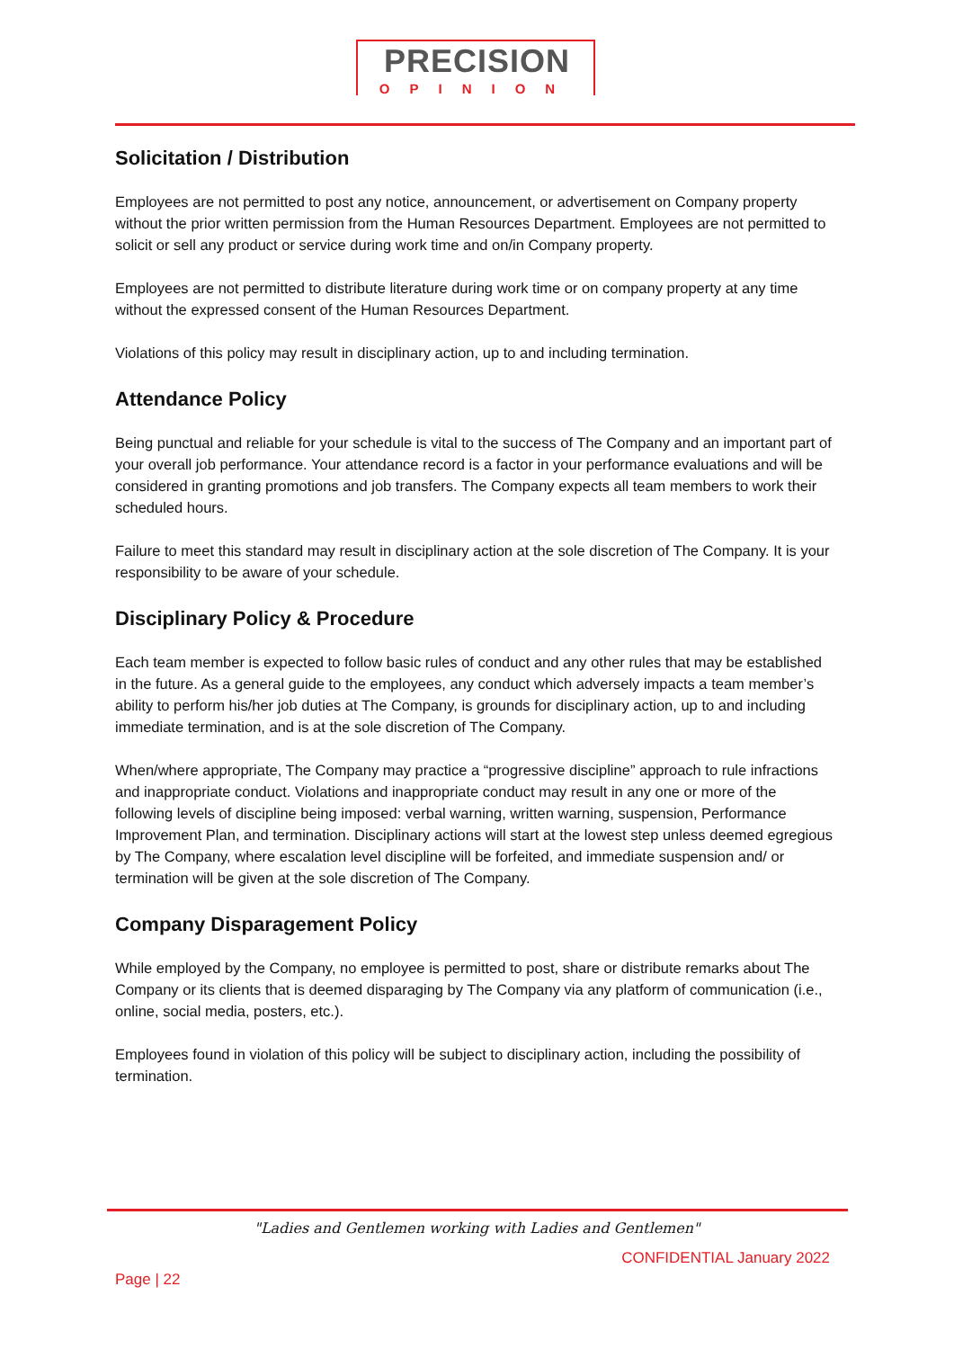PRECISION
OPINION
Solicitation / Distribution
Employees are not permitted to post any notice, announcement, or advertisement on Company property without the prior written permission from the Human Resources Department. Employees are not permitted to solicit or sell any product or service during work time and on/in Company property.
Employees are not permitted to distribute literature during work time or on company property at any time without the expressed consent of the Human Resources Department.
Violations of this policy may result in disciplinary action, up to and including termination.
Attendance Policy
Being punctual and reliable for your schedule is vital to the success of The Company and an important part of your overall job performance. Your attendance record is a factor in your performance evaluations and will be considered in granting promotions and job transfers. The Company expects all team members to work their scheduled hours.
Failure to meet this standard may result in disciplinary action at the sole discretion of The Company. It is your responsibility to be aware of your schedule.
Disciplinary Policy & Procedure
Each team member is expected to follow basic rules of conduct and any other rules that may be established in the future. As a general guide to the employees, any conduct which adversely impacts a team member’s ability to perform his/her job duties at The Company, is grounds for disciplinary action, up to and including immediate termination, and is at the sole discretion of The Company.
When/where appropriate, The Company may practice a “progressive discipline” approach to rule infractions and inappropriate conduct. Violations and inappropriate conduct may result in any one or more of the following levels of discipline being imposed: verbal warning, written warning, suspension, Performance Improvement Plan, and termination. Disciplinary actions will start at the lowest step unless deemed egregious by The Company, where escalation level discipline will be forfeited, and immediate suspension and/ or termination will be given at the sole discretion of The Company.
Company Disparagement Policy
While employed by the Company, no employee is permitted to post, share or distribute remarks about The Company or its clients that is deemed disparaging by The Company via any platform of communication (i.e., online, social media, posters, etc.).
Employees found in violation of this policy will be subject to disciplinary action, including the possibility of termination.
"Ladies and Gentlemen working with Ladies and Gentlemen"
CONFIDENTIAL January 2022
Page | 22